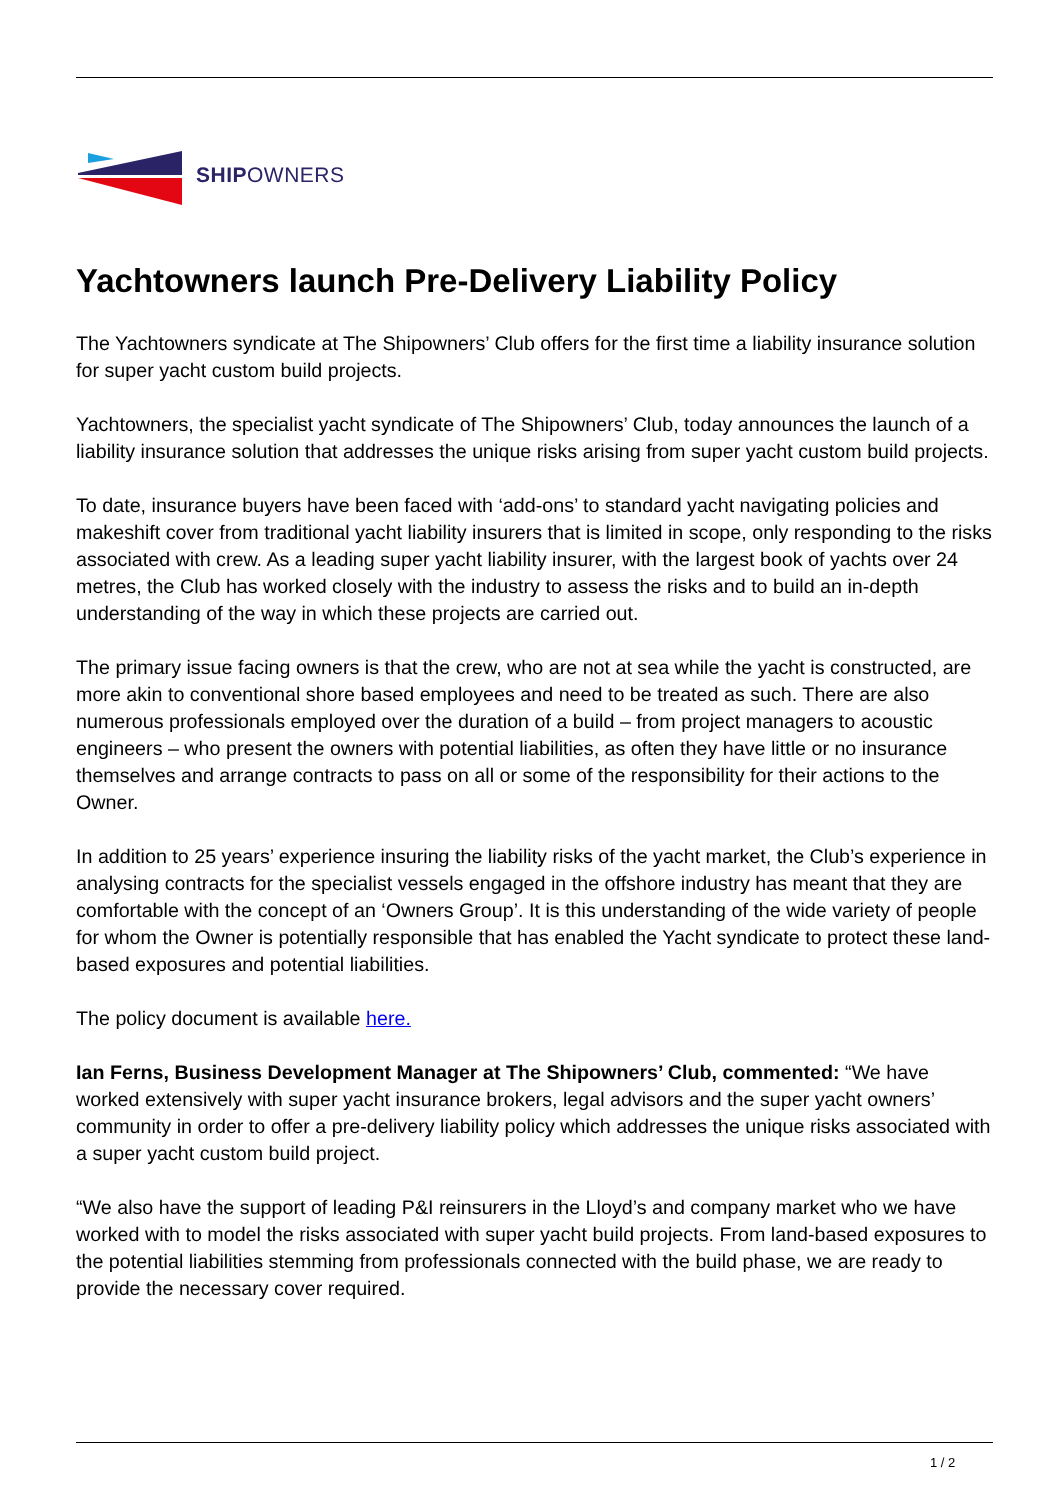SHIPOWNERS
Yachtowners launch Pre-Delivery Liability Policy
The Yachtowners syndicate at The Shipowners’ Club offers for the first time a liability insurance solution for super yacht custom build projects.
Yachtowners, the specialist yacht syndicate of The Shipowners’ Club, today announces the launch of a liability insurance solution that addresses the unique risks arising from super yacht custom build projects.
To date, insurance buyers have been faced with ‘add-ons’ to standard yacht navigating policies and makeshift cover from traditional yacht liability insurers that is limited in scope, only responding to the risks associated with crew. As a leading super yacht liability insurer, with the largest book of yachts over 24 metres, the Club has worked closely with the industry to assess the risks and to build an in-depth understanding of the way in which these projects are carried out.
The primary issue facing owners is that the crew, who are not at sea while the yacht is constructed, are more akin to conventional shore based employees and need to be treated as such. There are also numerous professionals employed over the duration of a build – from project managers to acoustic engineers – who present the owners with potential liabilities, as often they have little or no insurance themselves and arrange contracts to pass on all or some of the responsibility for their actions to the Owner.
In addition to 25 years’ experience insuring the liability risks of the yacht market, the Club’s experience in analysing contracts for the specialist vessels engaged in the offshore industry has meant that they are comfortable with the concept of an ‘Owners Group’. It is this understanding of the wide variety of people for whom the Owner is potentially responsible that has enabled the Yacht syndicate to protect these land-based exposures and potential liabilities.
The policy document is available here.
Ian Ferns, Business Development Manager at The Shipowners’ Club, commented: “We have worked extensively with super yacht insurance brokers, legal advisors and the super yacht owners’ community in order to offer a pre-delivery liability policy which addresses the unique risks associated with a super yacht custom build project.
“We also have the support of leading P&I reinsurers in the Lloyd’s and company market who we have worked with to model the risks associated with super yacht build projects. From land-based exposures to the potential liabilities stemming from professionals connected with the build phase, we are ready to provide the necessary cover required.
1 / 2